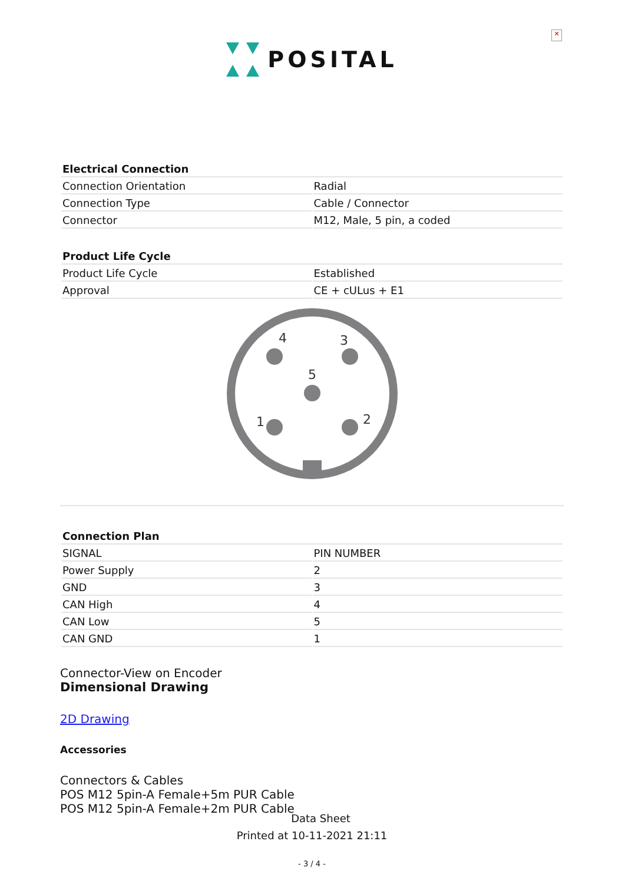✕
POSITAL
| Electrical Connection | |
| --- | --- |
| Connection Orientation | Radial |
| Connection Type | Cable / Connector |
| Connector | M12, Male, 5 pin, a coded |
| Product Life Cycle | |
| --- | --- |
| Product Life Cycle | Established |
| Approval | CE + cULus + E1 |
4
3
5
1
2
| Connection Plan | |
| --- | --- |
| SIGNAL | PIN NUMBER |
| Power Supply | 2 |
| GND | 3 |
| CAN High | 4 |
| CAN Low | 5 |
| CAN GND | 1 |
Connector-View on Encoder
Dimensional Drawing
2D Drawing
Accessories
Connectors & Cables
POS M12 5pin-A Female+5m PUR Cable
POS M12 5pin-A Female+2m PUR Cable
Data Sheet
Printed at 10-11-2021 21:11
- 3 / 4 -